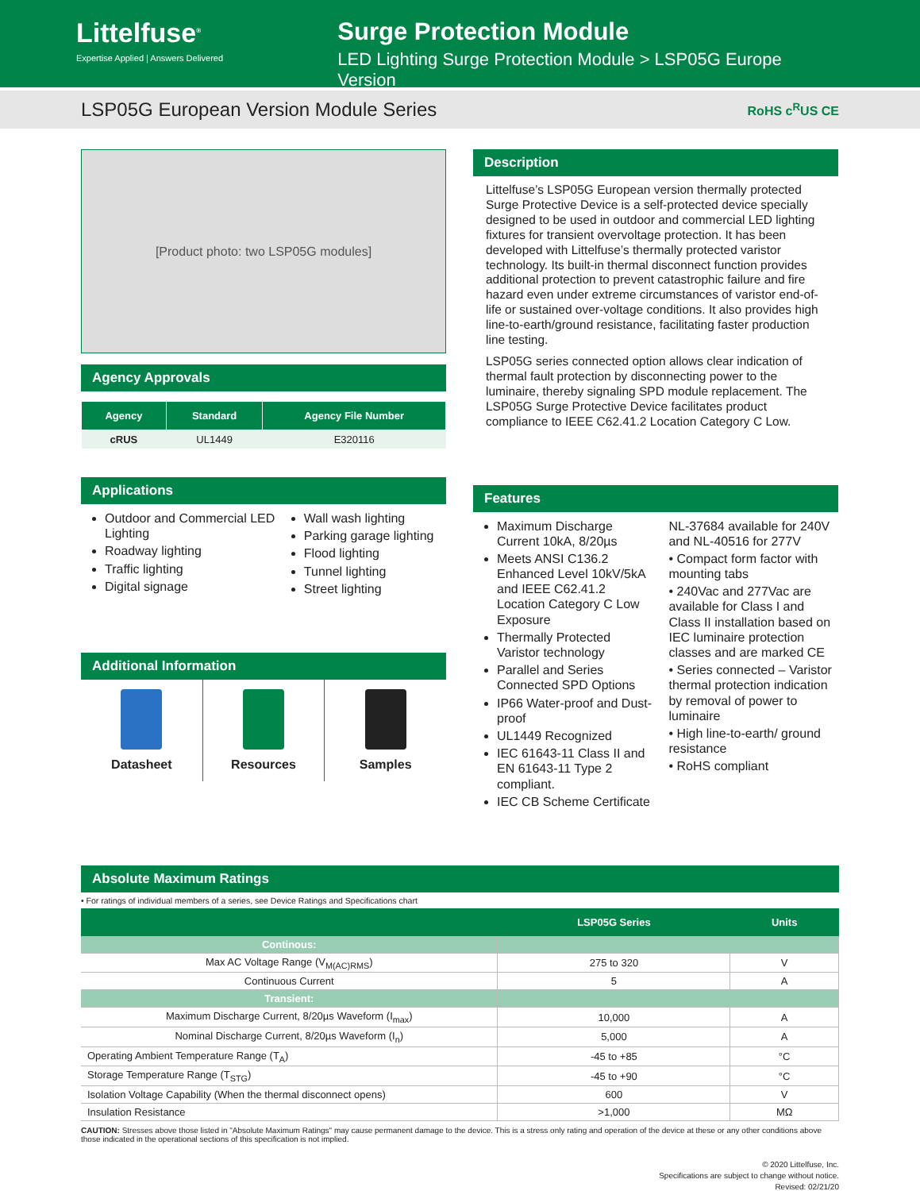Littelfuse<sup>®</sup>
Expertise Applied | Answers Delivered
Surge Protection Module
LED Lighting Surge Protection Module > LSP05G Europe Version
LSP05G European Version Module Series RoHS c<sup>R</sup>US CE
[Product photo: two LSP05G modules]
Agency Approvals
| Agency | Standard | Agency File Number |
| --- | --- | --- |
| cRUS | UL1449 | E320116 |
Applications
Outdoor and Commercial LED Lighting
Roadway lighting
Traffic lighting
Digital signage
Wall wash lighting
Parking garage lighting
Flood lighting
Tunnel lighting
Street lighting
Additional Information
Datasheet Resources Samples
Description
Littelfuse’s LSP05G European version thermally protected Surge Protective Device is a self-protected device specially designed to be used in outdoor and commercial LED lighting fixtures for transient overvoltage protection. It has been developed with Littelfuse’s thermally protected varistor technology. Its built-in thermal disconnect function provides additional protection to prevent catastrophic failure and fire hazard even under extreme circumstances of varistor end-of-life or sustained over-voltage conditions. It also provides high line-to-earth/ground resistance, facilitating faster production line testing.
LSP05G series connected option allows clear indication of thermal fault protection by disconnecting power to the luminaire, thereby signaling SPD module replacement. The LSP05G Surge Protective Device facilitates product compliance to IEEE C62.41.2 Location Category C Low.
Features
Maximum Discharge Current 10kA, 8/20µs
Meets ANSI C136.2 Enhanced Level 10kV/5kA and IEEE C62.41.2 Location Category C Low Exposure
Thermally Protected Varistor technology
Parallel and Series Connected SPD Options
IP66 Water-proof and Dust-proof
UL1449 Recognized
IEC 61643-11 Class II and EN 61643-11 Type 2 compliant.
IEC CB Scheme Certificate
NL-37684 available for 240V and NL-40516 for 277V
• Compact form factor with mounting tabs
• 240Vac and 277Vac are available for Class I and Class II installation based on IEC luminaire protection classes and are marked CE
• Series connected – Varistor thermal protection indication by removal of power to luminaire
• High line-to-earth/ ground resistance
• RoHS compliant
Absolute Maximum Ratings
• For ratings of individual members of a series, see Device Ratings and Specifications chart
| | LSP05G Series | Units |
| --- | --- | --- |
| Continous: | | |
| Max AC Voltage Range (V<sub>M(AC)RMS</sub>) | 275 to 320 | V |
| Continuous Current | 5 | A |
| Transient: | | |
| Maximum Discharge Current, 8/20µs Waveform (I<sub>max</sub>) | 10,000 | A |
| Nominal Discharge Current, 8/20µs Waveform (I<sub>n</sub>) | 5,000 | A |
| Operating Ambient Temperature Range (T<sub>A</sub>) | -45 to +85 | °C |
| Storage Temperature Range (T<sub>STG</sub>) | -45 to +90 | °C |
| Isolation Voltage Capability (When the thermal disconnect opens) | 600 | V |
| Insulation Resistance | >1,000 | MΩ |
CAUTION: Stresses above those listed in "Absolute Maximum Ratings" may cause permanent damage to the device. This is a stress only rating and operation of the device at these or any other conditions above those indicated in the operational sections of this specification is not implied.
© 2020 Littelfuse, Inc.
Specifications are subject to change without notice.
Revised: 02/21/20